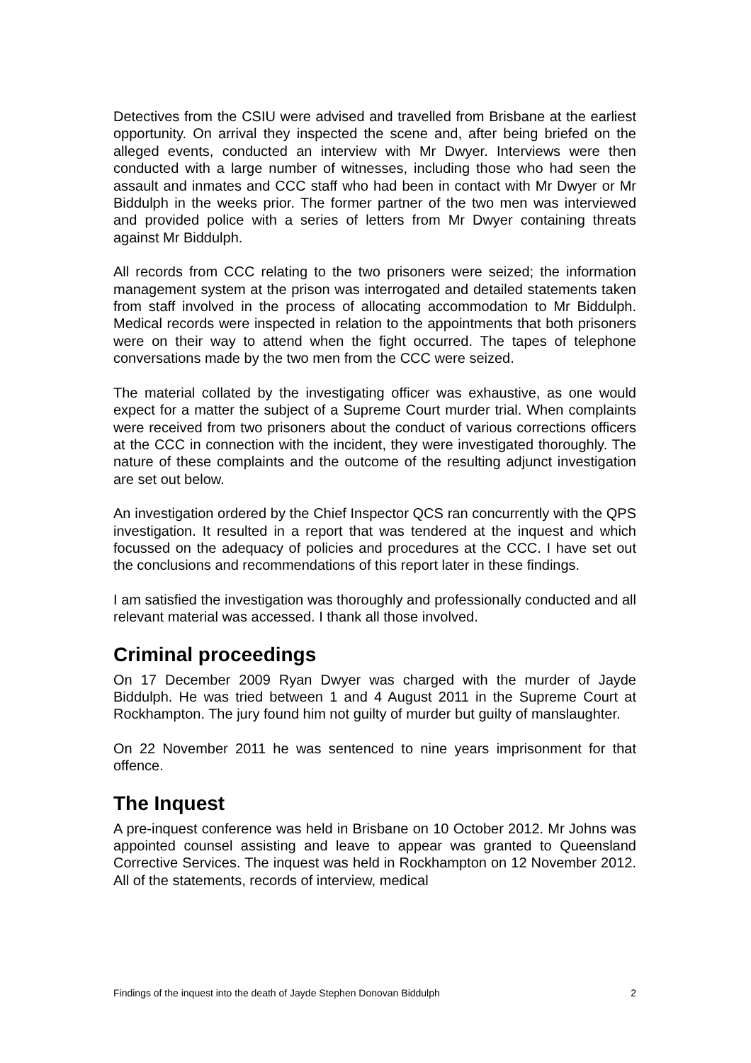Detectives from the CSIU were advised and travelled from Brisbane at the earliest opportunity. On arrival they inspected the scene and, after being briefed on the alleged events, conducted an interview with Mr Dwyer. Interviews were then conducted with a large number of witnesses, including those who had seen the assault and inmates and CCC staff who had been in contact with Mr Dwyer or Mr Biddulph in the weeks prior. The former partner of the two men was interviewed and provided police with a series of letters from Mr Dwyer containing threats against Mr Biddulph.
All records from CCC relating to the two prisoners were seized; the information management system at the prison was interrogated and detailed statements taken from staff involved in the process of allocating accommodation to Mr Biddulph. Medical records were inspected in relation to the appointments that both prisoners were on their way to attend when the fight occurred. The tapes of telephone conversations made by the two men from the CCC were seized.
The material collated by the investigating officer was exhaustive, as one would expect for a matter the subject of a Supreme Court murder trial. When complaints were received from two prisoners about the conduct of various corrections officers at the CCC in connection with the incident, they were investigated thoroughly. The nature of these complaints and the outcome of the resulting adjunct investigation are set out below.
An investigation ordered by the Chief Inspector QCS ran concurrently with the QPS investigation. It resulted in a report that was tendered at the inquest and which focussed on the adequacy of policies and procedures at the CCC. I have set out the conclusions and recommendations of this report later in these findings.
I am satisfied the investigation was thoroughly and professionally conducted and all relevant material was accessed. I thank all those involved.
Criminal proceedings
On 17 December 2009 Ryan Dwyer was charged with the murder of Jayde Biddulph. He was tried between 1 and 4 August 2011 in the Supreme Court at Rockhampton. The jury found him not guilty of murder but guilty of manslaughter.
On 22 November 2011 he was sentenced to nine years imprisonment for that offence.
The Inquest
A pre-inquest conference was held in Brisbane on 10 October 2012. Mr Johns was appointed counsel assisting and leave to appear was granted to Queensland Corrective Services. The inquest was held in Rockhampton on 12 November 2012. All of the statements, records of interview, medical
Findings of the inquest into the death of Jayde Stephen Donovan Biddulph 2